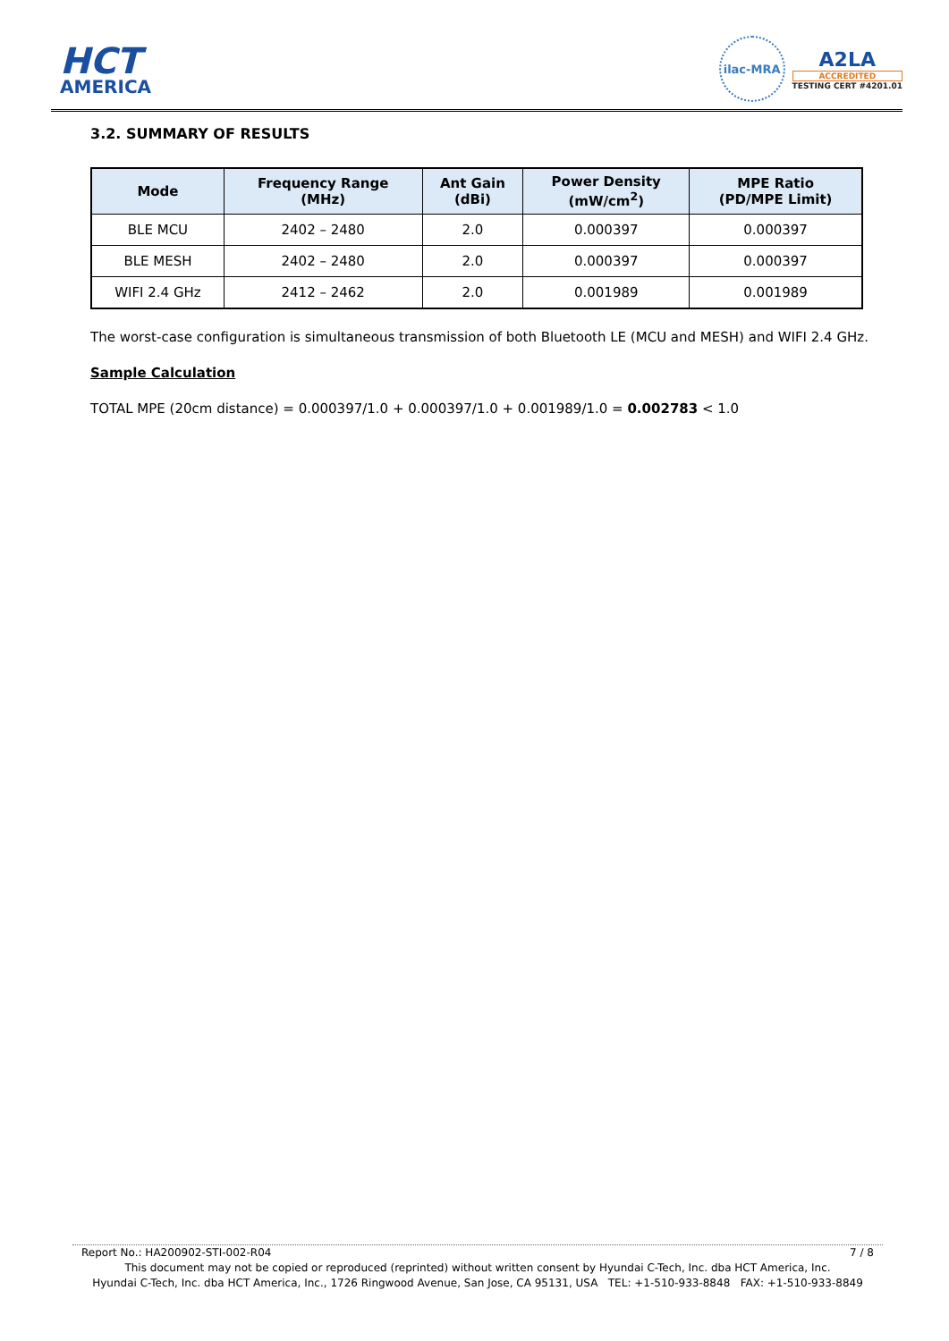HCT
AMERICA
ilac-MRA
A2LA
ACCREDITED
TESTING CERT #4201.01
3.2. SUMMARY OF RESULTS
| Mode | Frequency Range (MHz) | Ant Gain (dBi) | Power Density (mW/cm<sup>2</sup>) | MPE Ratio (PD/MPE Limit) |
| --- | --- | --- | --- | --- |
| BLE MCU | 2402 – 2480 | 2.0 | 0.000397 | 0.000397 |
| BLE MESH | 2402 – 2480 | 2.0 | 0.000397 | 0.000397 |
| WIFI 2.4 GHz | 2412 – 2462 | 2.0 | 0.001989 | 0.001989 |
The worst-case configuration is simultaneous transmission of both Bluetooth LE (MCU and MESH) and WIFI 2.4 GHz.
Sample Calculation
TOTAL MPE (20cm distance) = 0.000397/1.0 + 0.000397/1.0 + 0.001989/1.0 = 0.002783 < 1.0
Report No.: HA200902-STI-002-R04 7 / 8
This document may not be copied or reproduced (reprinted) without written consent by Hyundai C-Tech, Inc. dba HCT America, Inc.
Hyundai C-Tech, Inc. dba HCT America, Inc., 1726 Ringwood Avenue, San Jose, CA 95131, USA TEL: +1-510-933-8848 FAX: +1-510-933-8849